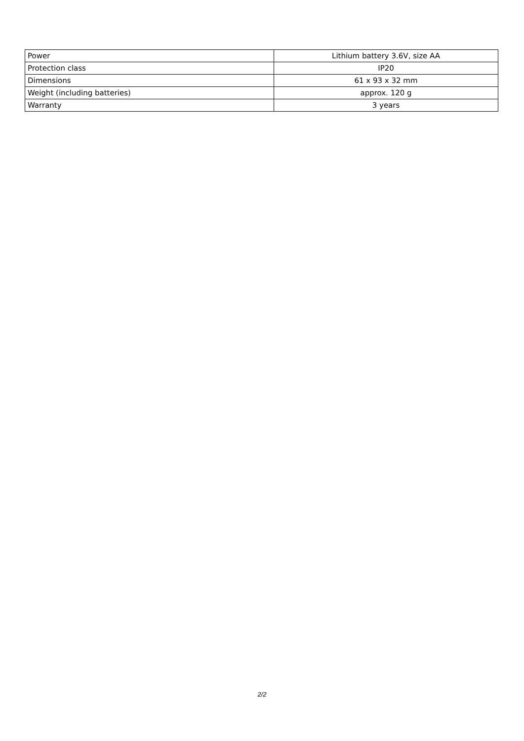| Power | Lithium battery 3.6V, size AA |
| Protection class | IP20 |
| Dimensions | 61 x 93 x 32 mm |
| Weight (including batteries) | approx. 120 g |
| Warranty | 3 years |
2/2